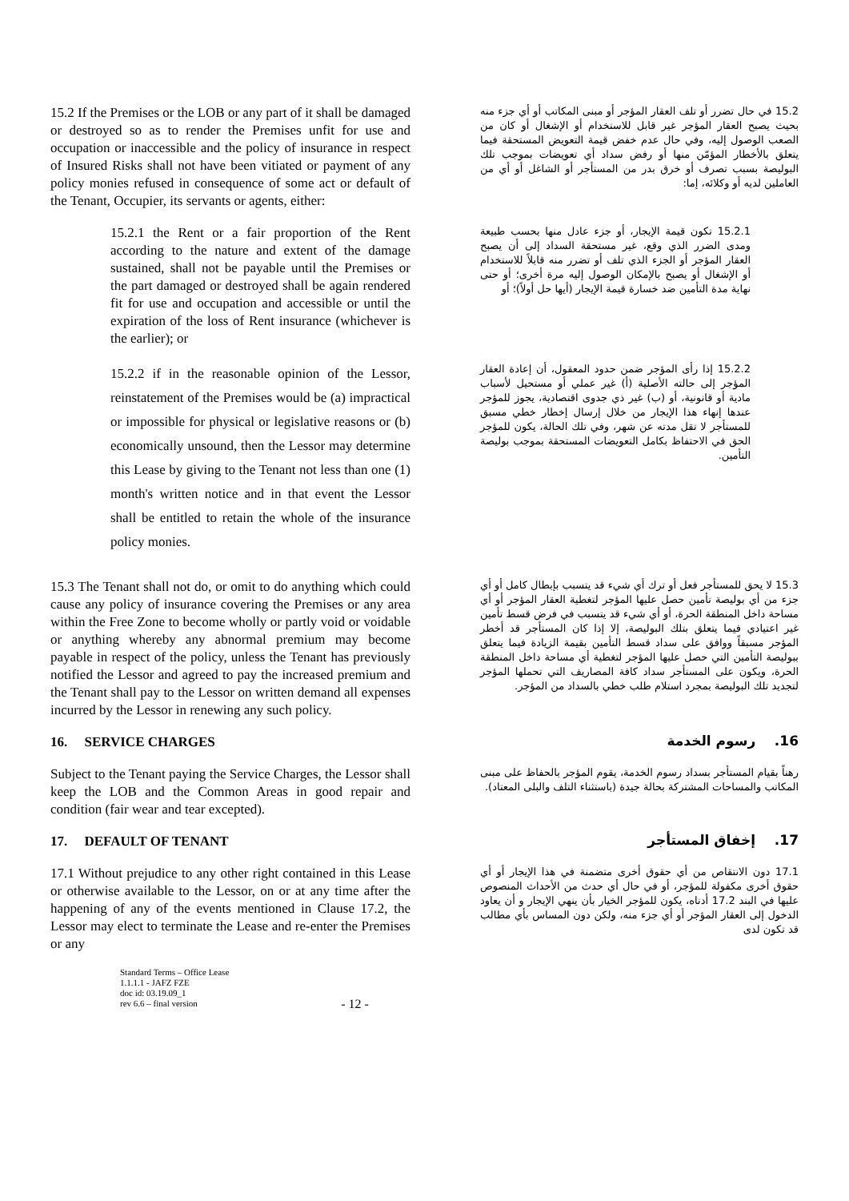15.2 If the Premises or the LOB or any part of it shall be damaged or destroyed so as to render the Premises unfit for use and occupation or inaccessible and the policy of insurance in respect of Insured Risks shall not have been vitiated or payment of any policy monies refused in consequence of some act or default of the Tenant, Occupier, its servants or agents, either:
15.2 في حال تضرر أو تلف العقار المؤجر أو مبنى المكاتب أو أي جزء منه بحيث يصبح العقار المؤجر غير قابل للاستخدام أو الإشغال أو كان من الصعب الوصول إليه، وفي حال عدم خفض قيمة التعويض المستحقة فيما يتعلق بالأخطار المؤمّن منها أو رفض سداد أي تعويضات بموجب تلك البوليصة بسبب تصرف أو خرق بدر من المستأجر أو الشاغل أو أي من العاملين لديه أو وكلائه، إما:
15.2.1 the Rent or a fair proportion of the Rent according to the nature and extent of the damage sustained, shall not be payable until the Premises or the part damaged or destroyed shall be again rendered fit for use and occupation and accessible or until the expiration of the loss of Rent insurance (whichever is the earlier); or
15.2.1 تكون قيمة الإيجار، أو جزء عادل منها بحسب طبيعة ومدى الضرر الذي وقع، غير مستحقة السداد إلى أن يصبح العقار المؤجر أو الجزء الذي تلف أو تضرر منه قابلاً للاستخدام أو الإشغال أو يصبح بالإمكان الوصول إليه مرة أخرى؛ أو حتى نهاية مدة التأمين ضد خسارة قيمة الإيجار (أيها حل أولاً)؛ أو
15.2.2 if in the reasonable opinion of the Lessor, reinstatement of the Premises would be (a) impractical or impossible for physical or legislative reasons or (b) economically unsound, then the Lessor may determine this Lease by giving to the Tenant not less than one (1) month's written notice and in that event the Lessor shall be entitled to retain the whole of the insurance policy monies.
15.2.2 إذا رأى المؤجر ضمن حدود المعقول، أن إعادة العقار المؤجر إلى حالته الأصلية (أ) غير عملي أو مستحيل لأسباب مادية أو قانونية، أو (ب) غير ذي جدوى اقتصادية، يجوز للمؤجر عندها إنهاء هذا الإيجار من خلال إرسال إخطار خطي مسبق للمستأجر لا تقل مدته عن شهر، وفي تلك الحالة، يكون للمؤجر الحق في الاحتفاظ بكامل التعويضات المستحقة بموجب بوليصة التأمين.
15.3 The Tenant shall not do, or omit to do anything which could cause any policy of insurance covering the Premises or any area within the Free Zone to become wholly or partly void or voidable or anything whereby any abnormal premium may become payable in respect of the policy, unless the Tenant has previously notified the Lessor and agreed to pay the increased premium and the Tenant shall pay to the Lessor on written demand all expenses incurred by the Lessor in renewing any such policy.
15.3 لا يحق للمستأجر فعل أو ترك أي شيء قد يتسبب بإبطال كامل أو أي جزء من أي بوليصة تأمين حصل عليها المؤجر لتغطية العقار المؤجر أو أي مساحة داخل المنطقة الحرة، أو أي شيء قد يتسبب في فرض قسط تأمين غير اعتيادي فيما يتعلق بتلك البوليصة، إلا إذا كان المستأجر قد أخطر المؤجر مسبقاً ووافق على سداد قسط التأمين بقيمة الزيادة فيما يتعلق ببوليصة التأمين التي حصل عليها المؤجر لتغطية أي مساحة داخل المنطقة الحرة، ويكون على المستأجر سداد كافة المصاريف التي تحملها المؤجر لتجديد تلك البوليصة بمجرد استلام طلب خطي بالسداد من المؤجر.
16. SERVICE CHARGES
16. رسوم الخدمة
Subject to the Tenant paying the Service Charges, the Lessor shall keep the LOB and the Common Areas in good repair and condition (fair wear and tear excepted).
رهناً بقيام المستأجر بسداد رسوم الخدمة، يقوم المؤجر بالحفاظ على مبنى المكاتب والمساحات المشتركة بحالة جيدة (باستثناء التلف والبلى المعتاد).
17. DEFAULT OF TENANT
17. إخفاق المستأجر
17.1 Without prejudice to any other right contained in this Lease or otherwise available to the Lessor, on or at any time after the happening of any of the events mentioned in Clause 17.2, the Lessor may elect to terminate the Lease and re-enter the Premises or any
17.1 دون الانتقاص من أي حقوق أخرى متضمنة في هذا الإيجار أو أي حقوق أخرى مكفولة للمؤجر، أو في حال أي حدث من الأحداث المنصوص عليها في البند 17.2 أدناه، يكون للمؤجر الخيار بأن ينهي الإيجار و أن يعاود الدخول إلى العقار المؤجر أو أي جزء منه، ولكن دون المساس بأي مطالب قد تكون لدى
Standard Terms – Office Lease
1.1.1.1 - JAFZ FZE
doc id: 03.19.09_1
rev 6.6 – final version
- 12 -